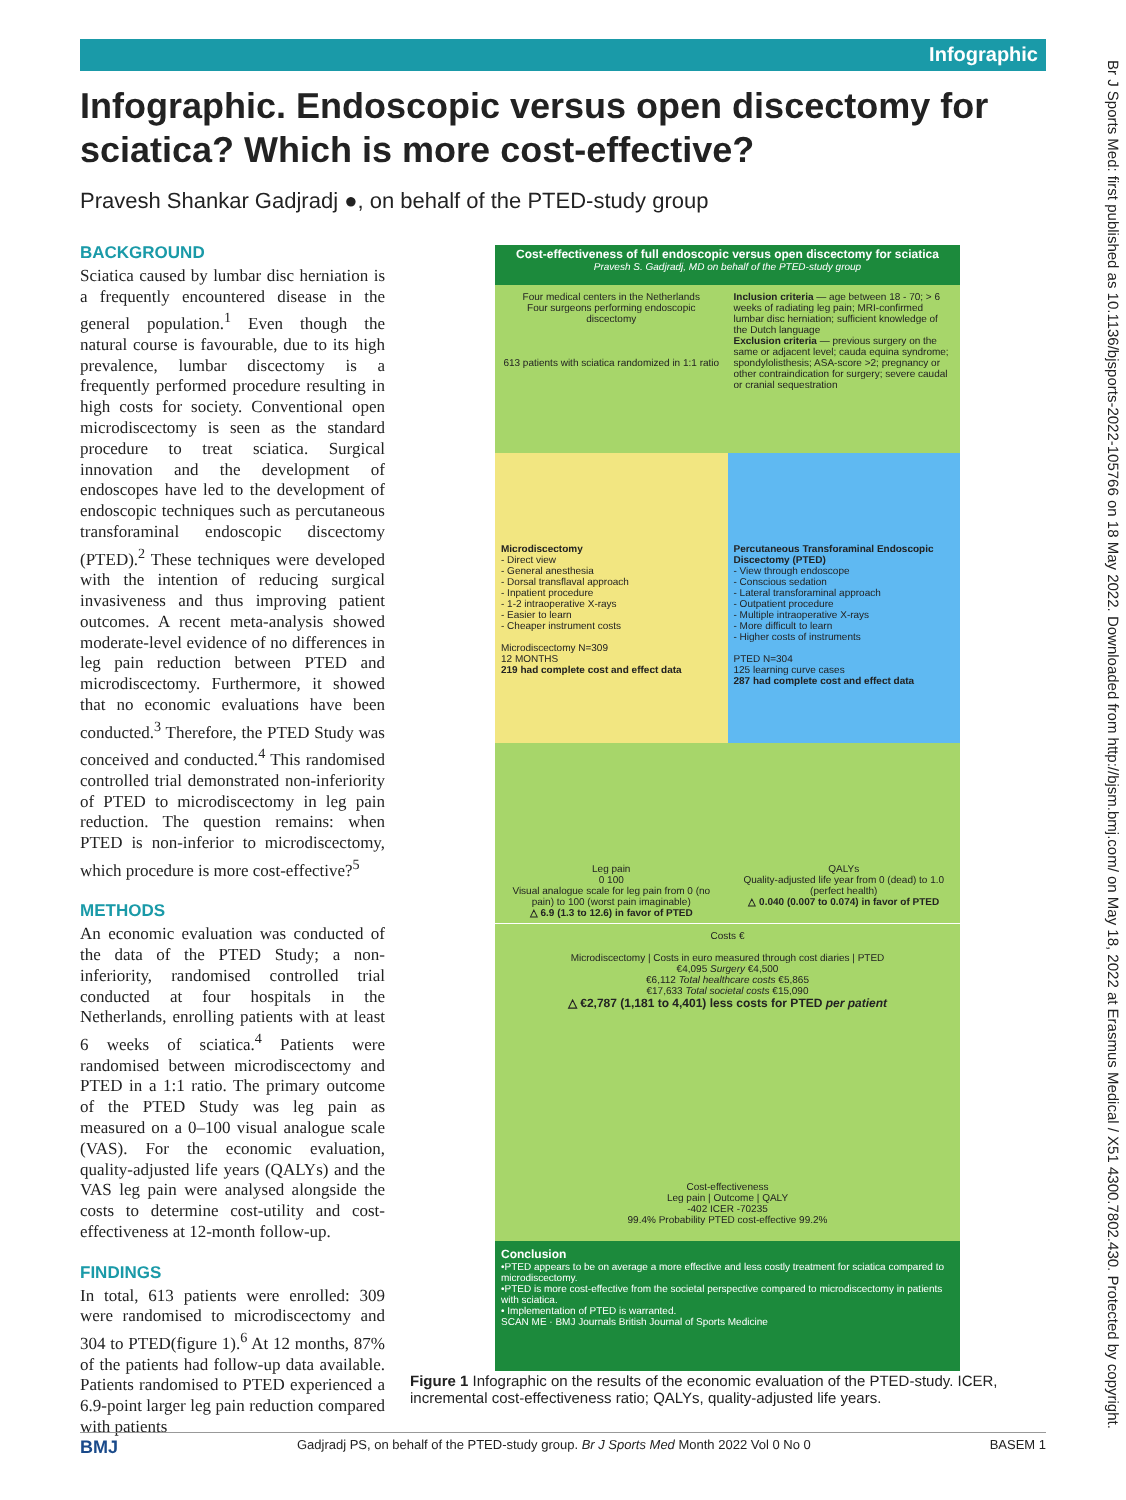Infographic
Infographic. Endoscopic versus open discectomy for sciatica? Which is more cost-effective?
Pravesh Shankar Gadjradj ●, on behalf of the PTED-study group
BACKGROUND
Sciatica caused by lumbar disc herniation is a frequently encountered disease in the general population.<sup>1</sup> Even though the natural course is favourable, due to its high prevalence, lumbar discectomy is a frequently performed procedure resulting in high costs for society. Conventional open microdiscectomy is seen as the standard procedure to treat sciatica. Surgical innovation and the development of endoscopes have led to the development of endoscopic techniques such as percutaneous transforaminal endoscopic discectomy (PTED).<sup>2</sup> These techniques were developed with the intention of reducing surgical invasiveness and thus improving patient outcomes. A recent meta-analysis showed moderate-level evidence of no differences in leg pain reduction between PTED and microdiscectomy. Furthermore, it showed that no economic evaluations have been conducted.<sup>3</sup> Therefore, the PTED Study was conceived and conducted.<sup>4</sup> This randomised controlled trial demonstrated non-inferiority of PTED to microdiscectomy in leg pain reduction. The question remains: when PTED is non-inferior to microdiscectomy, which procedure is more cost-effective?<sup>5</sup>
METHODS
An economic evaluation was conducted of the data of the PTED Study; a non-inferiority, randomised controlled trial conducted at four hospitals in the Netherlands, enrolling patients with at least 6 weeks of sciatica.<sup>4</sup> Patients were randomised between microdiscectomy and PTED in a 1:1 ratio. The primary outcome of the PTED Study was leg pain as measured on a 0–100 visual analogue scale (VAS). For the economic evaluation, quality-adjusted life years (QALYs) and the VAS leg pain were analysed alongside the costs to determine cost-utility and cost-effectiveness at 12-month follow-up.
FINDINGS
In total, 613 patients were enrolled: 309 were randomised to microdiscectomy and 304 to PTED(figure 1).<sup>6</sup> At 12 months, 87% of the patients had follow-up data available. Patients randomised to PTED experienced a 6.9-point larger leg pain reduction compared with patients
Cost-effectiveness of full endoscopic versus open discectomy for sciatica
Pravesh S. Gadjradj, MD on behalf of the PTED-study group
Four medical centers in the Netherlands
Four surgeons performing endoscopic discectomy
613 patients with sciatica randomized in 1:1 ratio
Inclusion criteria — age between 18 - 70; > 6 weeks of radiating leg pain; MRI-confirmed lumbar disc herniation; sufficient knowledge of the Dutch language
Exclusion criteria — previous surgery on the same or adjacent level; cauda equina syndrome; spondylolisthesis; ASA-score >2; pregnancy or other contraindication for surgery; severe caudal or cranial sequestration
Microdiscectomy
- Direct view
- General anesthesia
- Dorsal transflaval approach
- Inpatient procedure
- 1-2 intraoperative X-rays
- Easier to learn
- Cheaper instrument costs
Microdiscectomy N=309
12 MONTHS
219 had complete cost and effect data
Percutaneous Transforaminal Endoscopic Discectomy (PTED)
- View through endoscope
- Conscious sedation
- Lateral transforaminal approach
- Outpatient procedure
- Multiple intraoperative X-rays
- More difficult to learn
- Higher costs of instruments
PTED N=304
125 learning curve cases
287 had complete cost and effect data
Leg pain
0 100
Visual analogue scale for leg pain from 0 (no pain) to 100 (worst pain imaginable)
△ 6.9 (1.3 to 12.6) in favor of PTED
QALYs
Quality-adjusted life year from 0 (dead) to 1.0 (perfect health)
△ 0.040 (0.007 to 0.074) in favor of PTED
Costs €
Microdiscectomy | Costs in euro measured through cost diaries | PTED
€4,095 Surgery €4,500
€6,112 Total healthcare costs €5,865
€17,633 Total societal costs €15,090
△ €2,787 (1,181 to 4,401) less costs for PTED per patient
Cost-effectiveness
Leg pain | Outcome | QALY
-402 ICER -70235
99.4% Probability PTED cost-effective 99.2%
Conclusion
•PTED appears to be on average a more effective and less costly treatment for sciatica compared to microdiscectomy.
•PTED is more cost-effective from the societal perspective compared to microdiscectomy in patients with sciatica.
• Implementation of PTED is warranted.
SCAN ME · BMJ Journals British Journal of Sports Medicine
Figure 1 Infographic on the results of the economic evaluation of the PTED-study. ICER, incremental cost-effectiveness ratio; QALYs, quality-adjusted life years.
Br J Sports Med: first published as 10.1136/bjsports-2022-105766 on 18 May 2022. Downloaded from http://bjsm.bmj.com/ on May 18, 2022 at Erasmus Medical / X51 4300.7802.430. Protected by copyright.
BMJ Gadjradj PS, on behalf of the PTED-study group. Br J Sports Med Month 2022 Vol 0 No 0 BASEM 1